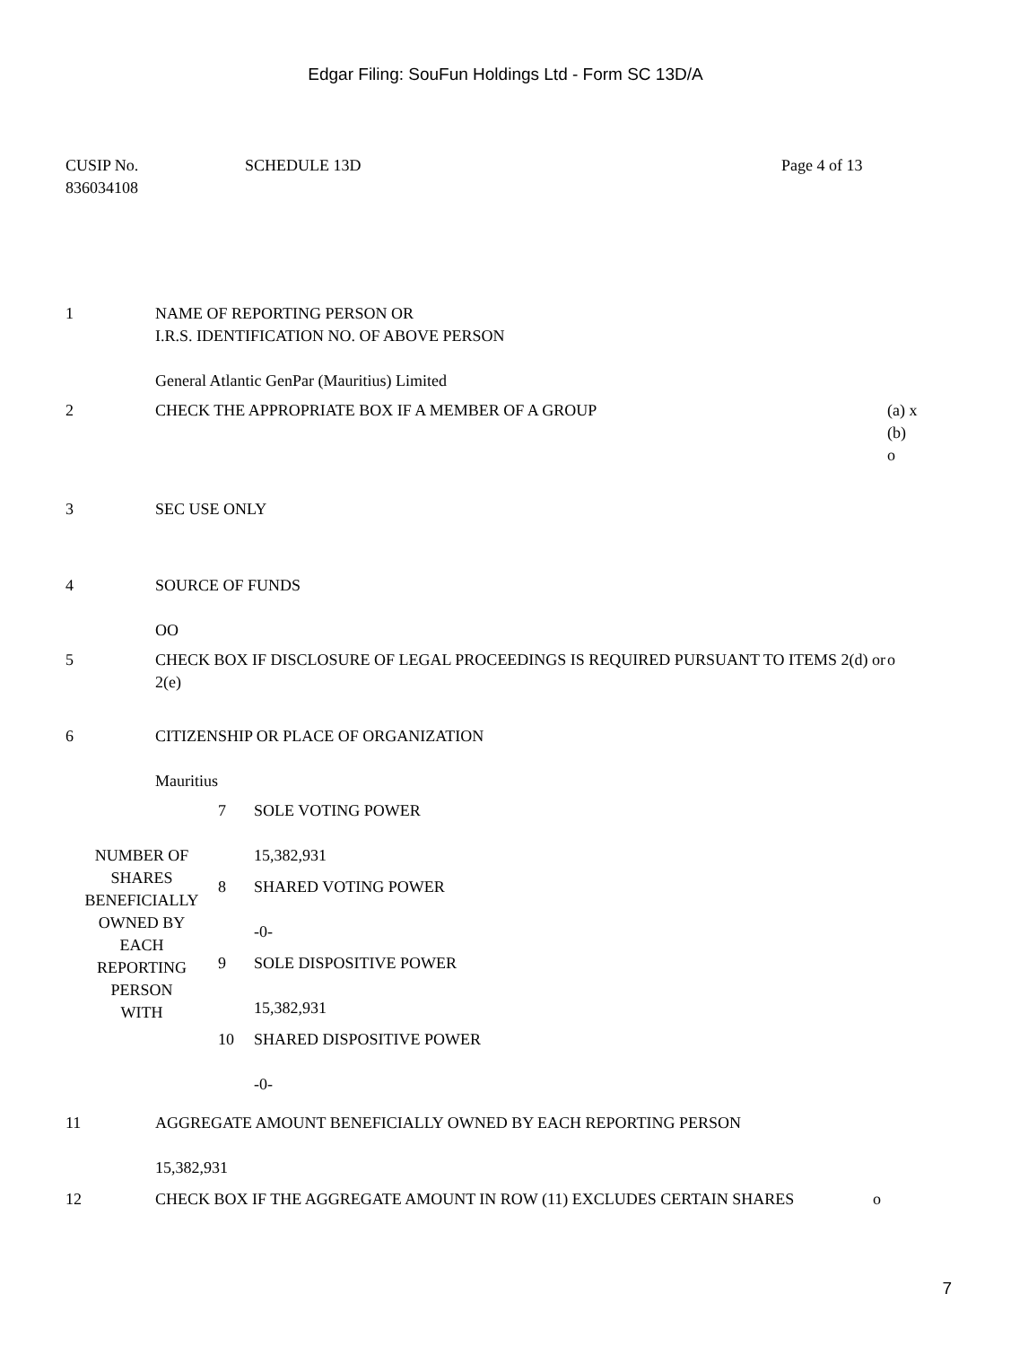Edgar Filing: SouFun Holdings Ltd - Form SC 13D/A
CUSIP No.
836034108
SCHEDULE 13D Page 4 of 13
| 1 | NAME OF REPORTING PERSON OR I.R.S. IDENTIFICATION NO. OF ABOVE PERSON General Atlantic GenPar (Mauritius) Limited | |
| 2 | CHECK THE APPROPRIATE BOX IF A MEMBER OF A GROUP | (a) x (b) o |
| 3 | SEC USE ONLY | |
| 4 | SOURCE OF FUNDS OO | |
| 5 | CHECK BOX IF DISCLOSURE OF LEGAL PROCEEDINGS IS REQUIRED PURSUANT TO ITEMS 2(d) or 2(e) | o |
| 6 | CITIZENSHIP OR PLACE OF ORGANIZATION Mauritius | |
| NUMBER OF SHARES BENEFICIALLY OWNED BY EACH REPORTING PERSON WITH | 7 | SOLE VOTING POWER 15,382,931 |
| | 8 | SHARED VOTING POWER -0- |
| | 9 | SOLE DISPOSITIVE POWER 15,382,931 |
| | 10 | SHARED DISPOSITIVE POWER -0- |
| 11 | AGGREGATE AMOUNT BENEFICIALLY OWNED BY EACH REPORTING PERSON 15,382,931 | |
| 12 | CHECK BOX IF THE AGGREGATE AMOUNT IN ROW (11) EXCLUDES CERTAIN SHARES | o |
7